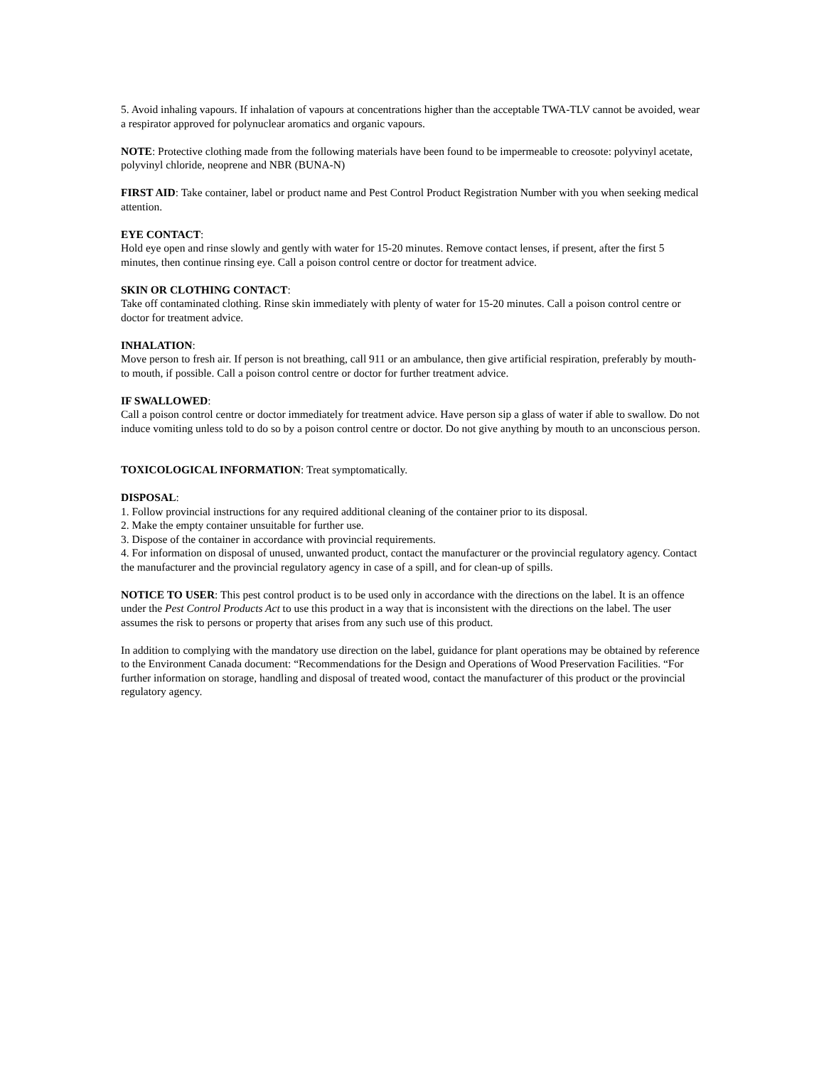5. Avoid inhaling vapours. If inhalation of vapours at concentrations higher than the acceptable TWA-TLV cannot be avoided, wear a respirator approved for polynuclear aromatics and organic vapours.
NOTE: Protective clothing made from the following materials have been found to be impermeable to creosote: polyvinyl acetate, polyvinyl chloride, neoprene and NBR (BUNA-N)
FIRST AID: Take container, label or product name and Pest Control Product Registration Number with you when seeking medical attention.
EYE CONTACT:
Hold eye open and rinse slowly and gently with water for 15-20 minutes. Remove contact lenses, if present, after the first 5 minutes, then continue rinsing eye. Call a poison control centre or doctor for treatment advice.
SKIN OR CLOTHING CONTACT:
Take off contaminated clothing. Rinse skin immediately with plenty of water for 15-20 minutes. Call a poison control centre or doctor for treatment advice.
INHALATION:
Move person to fresh air. If person is not breathing, call 911 or an ambulance, then give artificial respiration, preferably by mouth-to mouth, if possible. Call a poison control centre or doctor for further treatment advice.
IF SWALLOWED:
Call a poison control centre or doctor immediately for treatment advice. Have person sip a glass of water if able to swallow. Do not induce vomiting unless told to do so by a poison control centre or doctor. Do not give anything by mouth to an unconscious person.
TOXICOLOGICAL INFORMATION: Treat symptomatically.
DISPOSAL:
1. Follow provincial instructions for any required additional cleaning of the container prior to its disposal.
2. Make the empty container unsuitable for further use.
3. Dispose of the container in accordance with provincial requirements.
4. For information on disposal of unused, unwanted product, contact the manufacturer or the provincial regulatory agency. Contact the manufacturer and the provincial regulatory agency in case of a spill, and for clean-up of spills.
NOTICE TO USER: This pest control product is to be used only in accordance with the directions on the label. It is an offence under the Pest Control Products Act to use this product in a way that is inconsistent with the directions on the label. The user assumes the risk to persons or property that arises from any such use of this product.
In addition to complying with the mandatory use direction on the label, guidance for plant operations may be obtained by reference to the Environment Canada document: “Recommendations for the Design and Operations of Wood Preservation Facilities. “For further information on storage, handling and disposal of treated wood, contact the manufacturer of this product or the provincial regulatory agency.